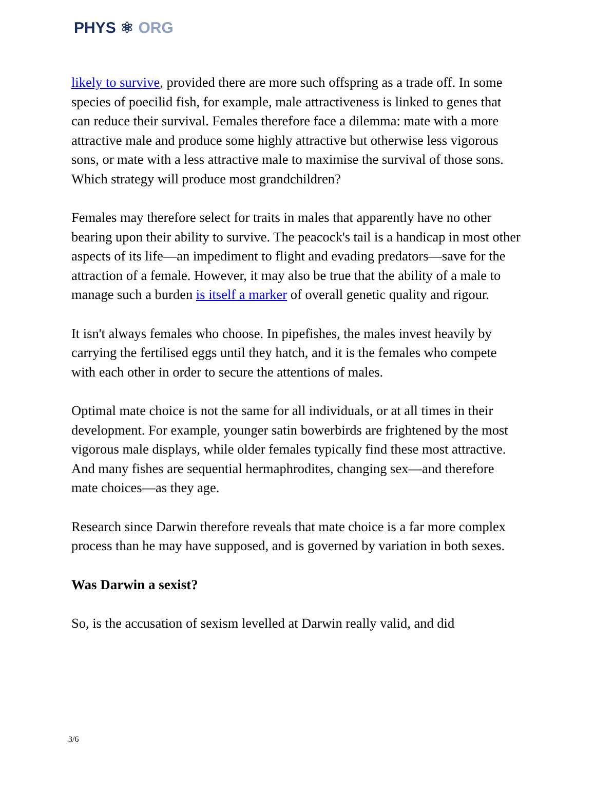PHYS ⚛ ORG
likely to survive, provided there are more such offspring as a trade off. In some species of poecilid fish, for example, male attractiveness is linked to genes that can reduce their survival. Females therefore face a dilemma: mate with a more attractive male and produce some highly attractive but otherwise less vigorous sons, or mate with a less attractive male to maximise the survival of those sons. Which strategy will produce most grandchildren?
Females may therefore select for traits in males that apparently have no other bearing upon their ability to survive. The peacock's tail is a handicap in most other aspects of its life—an impediment to flight and evading predators—save for the attraction of a female. However, it may also be true that the ability of a male to manage such a burden is itself a marker of overall genetic quality and rigour.
It isn't always females who choose. In pipefishes, the males invest heavily by carrying the fertilised eggs until they hatch, and it is the females who compete with each other in order to secure the attentions of males.
Optimal mate choice is not the same for all individuals, or at all times in their development. For example, younger satin bowerbirds are frightened by the most vigorous male displays, while older females typically find these most attractive. And many fishes are sequential hermaphrodites, changing sex—and therefore mate choices—as they age.
Research since Darwin therefore reveals that mate choice is a far more complex process than he may have supposed, and is governed by variation in both sexes.
Was Darwin a sexist?
So, is the accusation of sexism levelled at Darwin really valid, and did
3/6